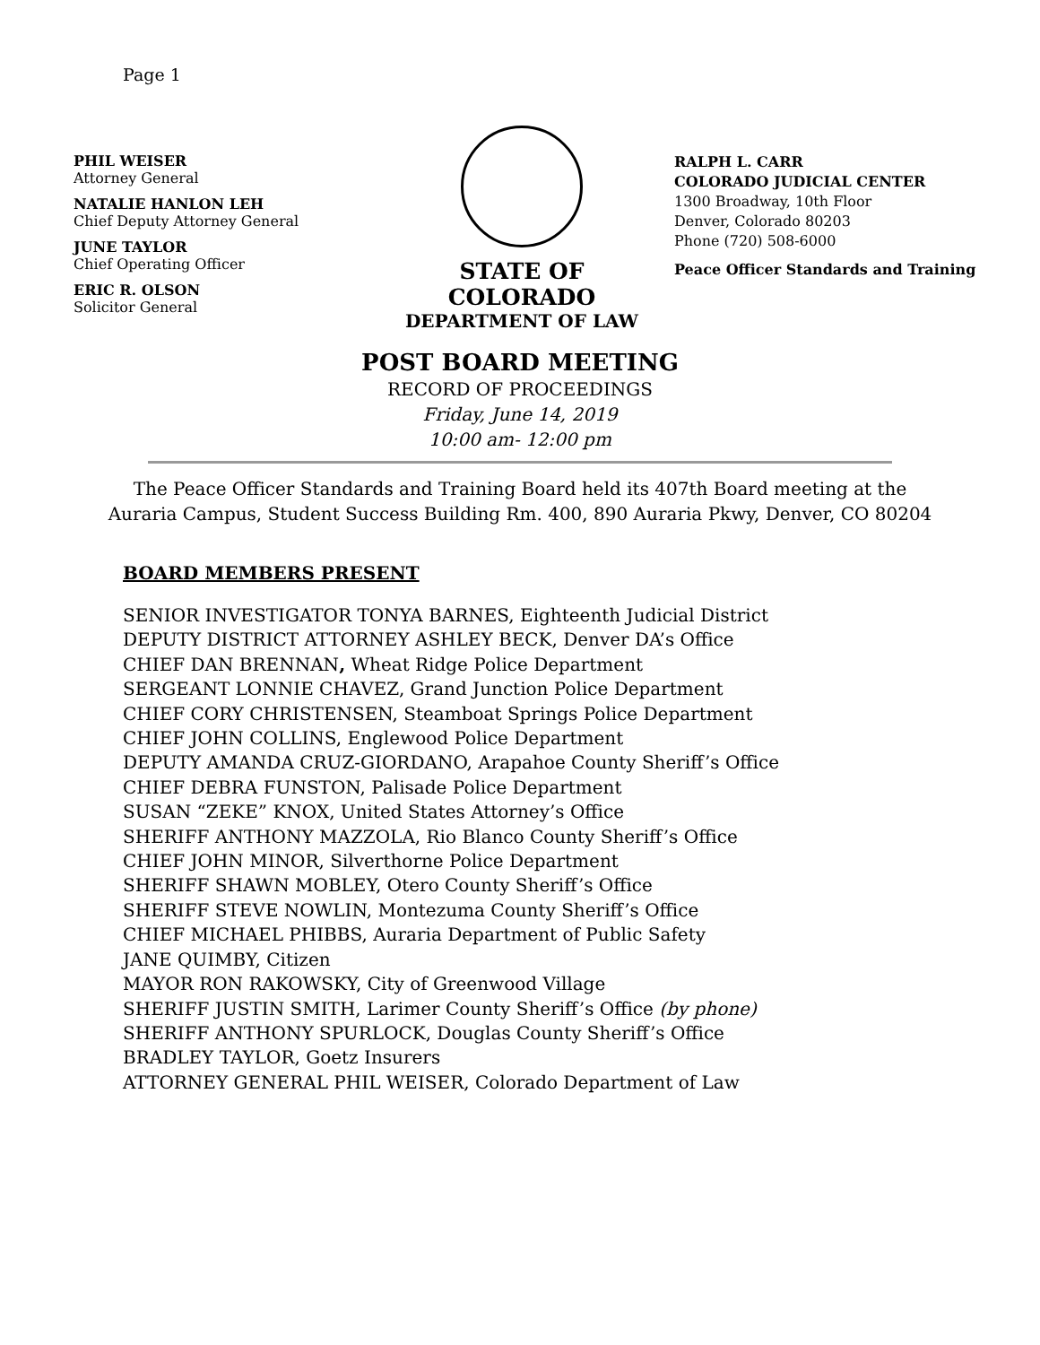Page 1
PHIL WEISER
Attorney General
NATALIE HANLON LEH
Chief Deputy Attorney General
JUNE TAYLOR
Chief Operating Officer
ERIC R. OLSON
Solicitor General
STATE OF COLORADO
DEPARTMENT OF LAW
RALPH L. CARR
COLORADO JUDICIAL CENTER
1300 Broadway, 10th Floor
Denver, Colorado 80203
Phone (720) 508-6000
Peace Officer Standards and Training
POST BOARD MEETING
RECORD OF PROCEEDINGS
Friday, June 14, 2019
10:00 am- 12:00 pm
The Peace Officer Standards and Training Board held its 407th Board meeting at the Auraria Campus, Student Success Building Rm. 400, 890 Auraria Pkwy, Denver, CO 80204
BOARD MEMBERS PRESENT
SENIOR INVESTIGATOR TONYA BARNES, Eighteenth Judicial District
DEPUTY DISTRICT ATTORNEY ASHLEY BECK, Denver DA’s Office
CHIEF DAN BRENNAN, Wheat Ridge Police Department
SERGEANT LONNIE CHAVEZ, Grand Junction Police Department
CHIEF CORY CHRISTENSEN, Steamboat Springs Police Department
CHIEF JOHN COLLINS, Englewood Police Department
DEPUTY AMANDA CRUZ-GIORDANO, Arapahoe County Sheriff’s Office
CHIEF DEBRA FUNSTON, Palisade Police Department
SUSAN “ZEKE” KNOX, United States Attorney’s Office
SHERIFF ANTHONY MAZZOLA, Rio Blanco County Sheriff’s Office
CHIEF JOHN MINOR, Silverthorne Police Department
SHERIFF SHAWN MOBLEY, Otero County Sheriff’s Office
SHERIFF STEVE NOWLIN, Montezuma County Sheriff’s Office
CHIEF MICHAEL PHIBBS, Auraria Department of Public Safety
JANE QUIMBY, Citizen
MAYOR RON RAKOWSKY, City of Greenwood Village
SHERIFF JUSTIN SMITH, Larimer County Sheriff’s Office (by phone)
SHERIFF ANTHONY SPURLOCK, Douglas County Sheriff’s Office
BRADLEY TAYLOR, Goetz Insurers
ATTORNEY GENERAL PHIL WEISER, Colorado Department of Law